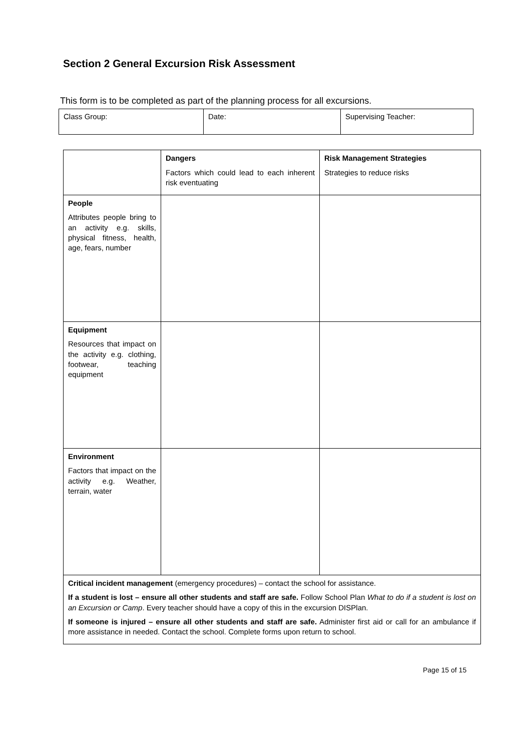Section 2 General Excursion Risk Assessment
This form is to be completed as part of the planning process for all excursions.
| Class Group: | Date: | Supervising Teacher: |
| | Dangers Factors which could lead to each inherent risk eventuating | Risk Management Strategies Strategies to reduce risks |
| People Attributes people bring to an activity e.g. skills, physical fitness, health, age, fears, number | | |
| Equipment Resources that impact on the activity e.g. clothing, footwear, teaching equipment | | |
| Environment Factors that impact on the activity e.g. Weather, terrain, water | | |
| Critical incident management (emergency procedures) – contact the school for assistance. If a student is lost – ensure all other students and staff are safe. Follow School Plan What to do if a student is lost on an Excursion or Camp . Every teacher should have a copy of this in the excursion DISPlan. If someone is injured – ensure all other students and staff are safe. Administer first aid or call for an ambulance if more assistance in needed. Contact the school. Complete forms upon return to school. | | |
Page 15 of 15